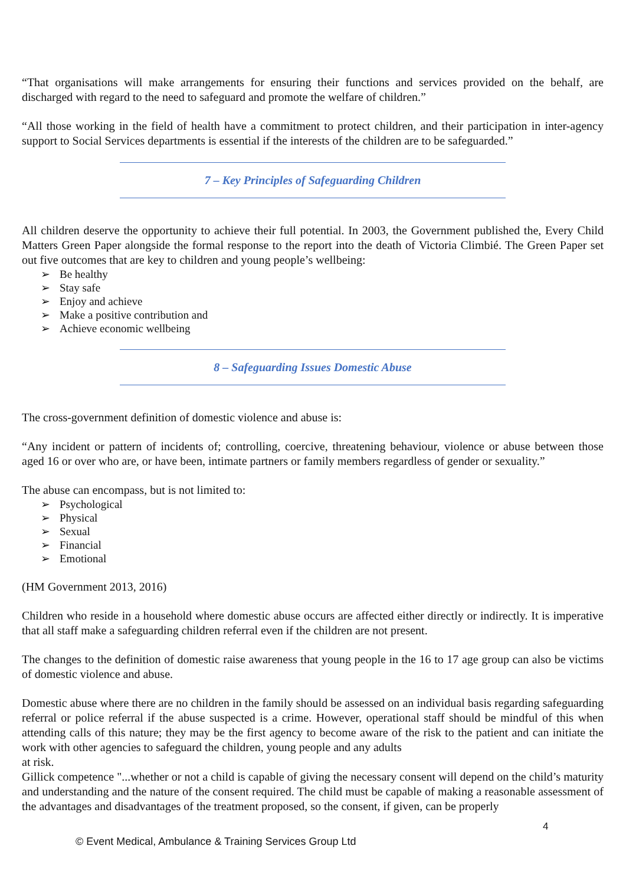“That organisations will make arrangements for ensuring their functions and services provided on the behalf, are discharged with regard to the need to safeguard and promote the welfare of children.”
“All those working in the field of health have a commitment to protect children, and their participation in inter-agency support to Social Services departments is essential if the interests of the children are to be safeguarded.”
7 – Key Principles of Safeguarding Children
All children deserve the opportunity to achieve their full potential. In 2003, the Government published the, Every Child Matters Green Paper alongside the formal response to the report into the death of Victoria Climbié. The Green Paper set out five outcomes that are key to children and young people’s wellbeing:
➢ Be healthy
➢ Stay safe
➢ Enjoy and achieve
➢ Make a positive contribution and
➢ Achieve economic wellbeing
8 – Safeguarding Issues Domestic Abuse
The cross-government definition of domestic violence and abuse is:
“Any incident or pattern of incidents of; controlling, coercive, threatening behaviour, violence or abuse between those aged 16 or over who are, or have been, intimate partners or family members regardless of gender or sexuality.”
The abuse can encompass, but is not limited to:
➢ Psychological
➢ Physical
➢ Sexual
➢ Financial
➢ Emotional
(HM Government 2013, 2016)
Children who reside in a household where domestic abuse occurs are affected either directly or indirectly. It is imperative that all staff make a safeguarding children referral even if the children are not present.
The changes to the definition of domestic raise awareness that young people in the 16 to 17 age group can also be victims of domestic violence and abuse.
Domestic abuse where there are no children in the family should be assessed on an individual basis regarding safeguarding referral or police referral if the abuse suspected is a crime. However, operational staff should be mindful of this when attending calls of this nature; they may be the first agency to become aware of the risk to the patient and can initiate the work with other agencies to safeguard the children, young people and any adults
at risk.
Gillick competence "...whether or not a child is capable of giving the necessary consent will depend on the child’s maturity and understanding and the nature of the consent required. The child must be capable of making a reasonable assessment of the advantages and disadvantages of the treatment proposed, so the consent, if given, can be properly
4
© Event Medical, Ambulance & Training Services Group Ltd